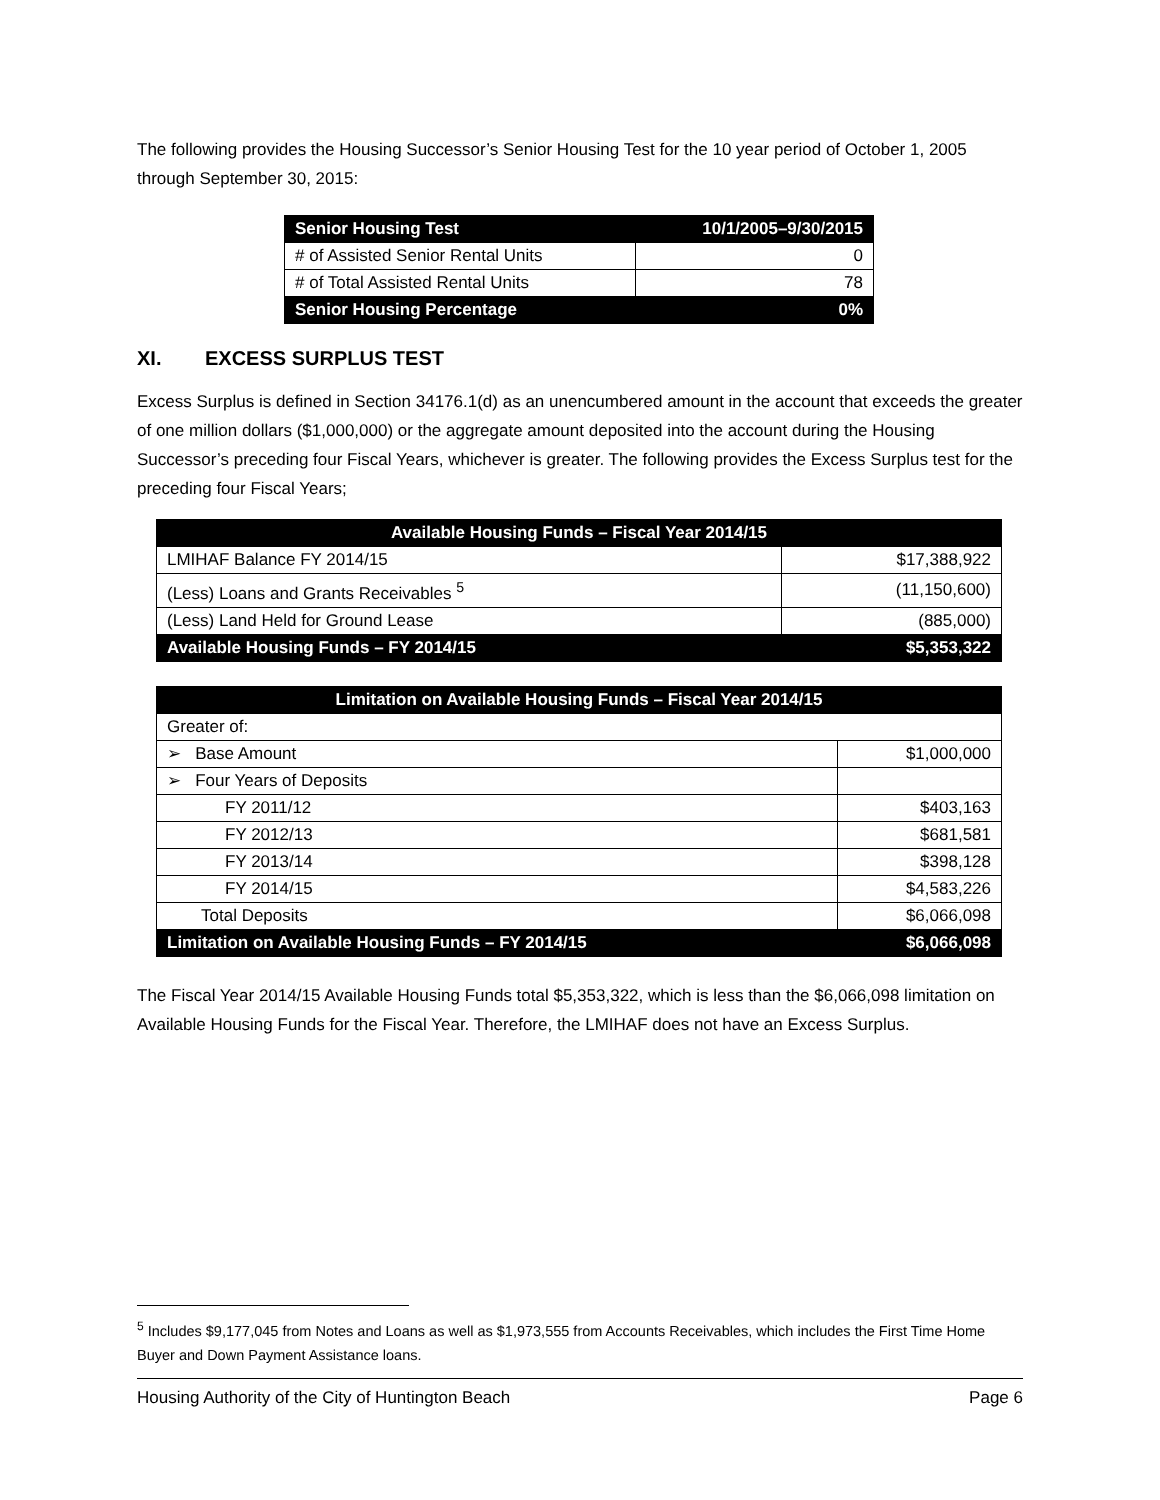The following provides the Housing Successor’s Senior Housing Test for the 10 year period of October 1, 2005 through September 30, 2015:
| Senior Housing Test | 10/1/2005–9/30/2015 |
| --- | --- |
| # of Assisted Senior Rental Units | 0 |
| # of Total Assisted Rental Units | 78 |
| Senior Housing Percentage | 0% |
XI. EXCESS SURPLUS TEST
Excess Surplus is defined in Section 34176.1(d) as an unencumbered amount in the account that exceeds the greater of one million dollars ($1,000,000) or the aggregate amount deposited into the account during the Housing Successor’s preceding four Fiscal Years, whichever is greater. The following provides the Excess Surplus test for the preceding four Fiscal Years;
| Available Housing Funds – Fiscal Year 2014/15 | |
| --- | --- |
| LMIHAF Balance FY 2014/15 | $17,388,922 |
| (Less) Loans and Grants Receivables <sup>5</sup> | (11,150,600) |
| (Less) Land Held for Ground Lease | (885,000) |
| Available Housing Funds – FY 2014/15 | $5,353,322 |
| Limitation on Available Housing Funds – Fiscal Year 2014/15 | |
| --- | --- |
| Greater of: | |
| ➢ Base Amount | $1,000,000 |
| ➢ Four Years of Deposits | |
| FY 2011/12 | $403,163 |
| FY 2012/13 | $681,581 |
| FY 2013/14 | $398,128 |
| FY 2014/15 | $4,583,226 |
| Total Deposits | $6,066,098 |
| Limitation on Available Housing Funds – FY 2014/15 | $6,066,098 |
The Fiscal Year 2014/15 Available Housing Funds total $5,353,322, which is less than the $6,066,098 limitation on Available Housing Funds for the Fiscal Year. Therefore, the LMIHAF does not have an Excess Surplus.
<sup>5</sup> Includes $9,177,045 from Notes and Loans as well as $1,973,555 from Accounts Receivables, which includes the First Time Home Buyer and Down Payment Assistance loans.
Housing Authority of the City of Huntington Beach Page 6